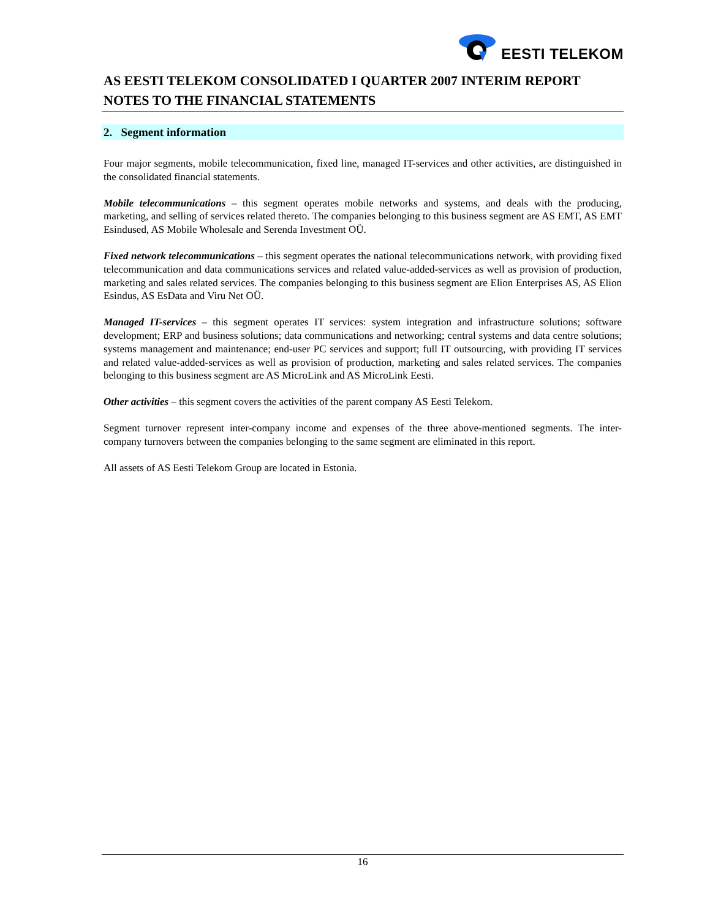EESTI TELEKOM
AS EESTI TELEKOM CONSOLIDATED I QUARTER 2007 INTERIM REPORT
NOTES TO THE FINANCIAL STATEMENTS
2. Segment information
Four major segments, mobile telecommunication, fixed line, managed IT-services and other activities, are distinguished in the consolidated financial statements.
Mobile telecommunications – this segment operates mobile networks and systems, and deals with the producing, marketing, and selling of services related thereto. The companies belonging to this business segment are AS EMT, AS EMT Esindused, AS Mobile Wholesale and Serenda Investment OÜ.
Fixed network telecommunications – this segment operates the national telecommunications network, with providing fixed telecommunication and data communications services and related value-added-services as well as provision of production, marketing and sales related services. The companies belonging to this business segment are Elion Enterprises AS, AS Elion Esindus, AS EsData and Viru Net OÜ.
Managed IT-services – this segment operates IT services: system integration and infrastructure solutions; software development; ERP and business solutions; data communications and networking; central systems and data centre solutions; systems management and maintenance; end-user PC services and support; full IT outsourcing, with providing IT services and related value-added-services as well as provision of production, marketing and sales related services. The companies belonging to this business segment are AS MicroLink and AS MicroLink Eesti.
Other activities – this segment covers the activities of the parent company AS Eesti Telekom.
Segment turnover represent inter-company income and expenses of the three above-mentioned segments. The inter-company turnovers between the companies belonging to the same segment are eliminated in this report.
All assets of AS Eesti Telekom Group are located in Estonia.
16